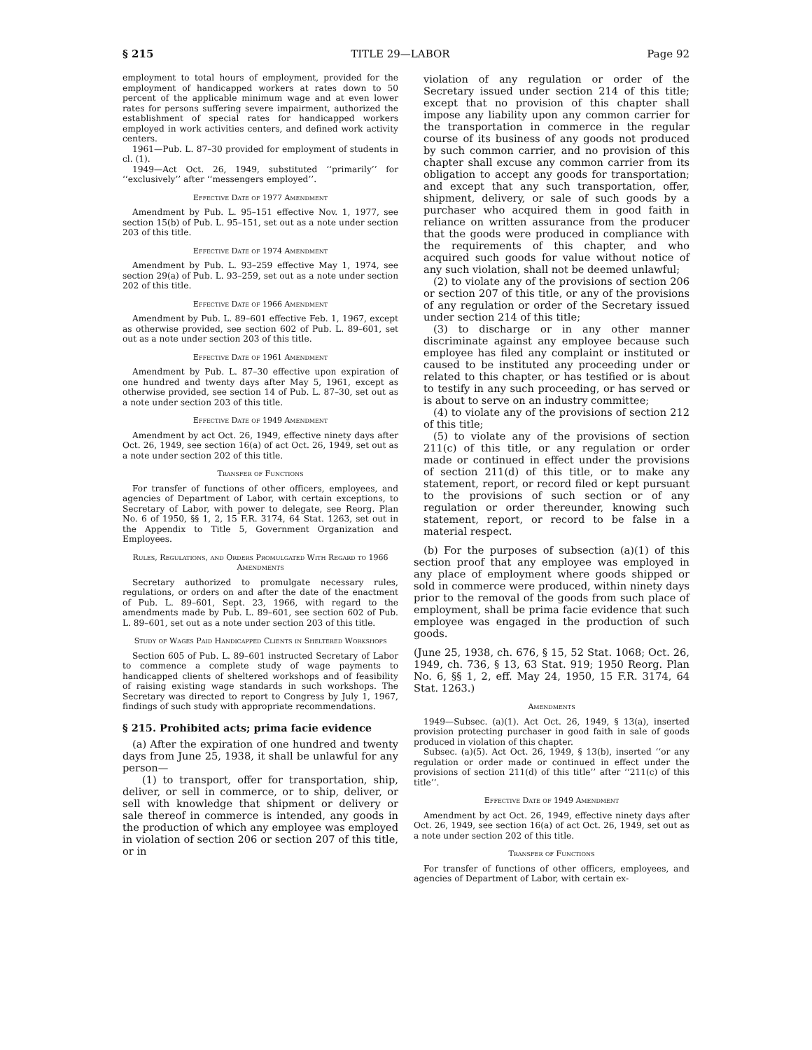§ 215 TITLE 29—LABOR Page 92
employment to total hours of employment, provided for the employment of handicapped workers at rates down to 50 percent of the applicable minimum wage and at even lower rates for persons suffering severe impairment, authorized the establishment of special rates for handicapped workers employed in work activities centers, and defined work activity centers.
1961—Pub. L. 87–30 provided for employment of students in cl. (1).
1949—Act Oct. 26, 1949, substituted ‘‘primarily’’ for ‘‘exclusively’’ after ‘‘messengers employed’’.
Effective Date of 1977 Amendment
Amendment by Pub. L. 95–151 effective Nov. 1, 1977, see section 15(b) of Pub. L. 95–151, set out as a note under section 203 of this title.
Effective Date of 1974 Amendment
Amendment by Pub. L. 93–259 effective May 1, 1974, see section 29(a) of Pub. L. 93–259, set out as a note under section 202 of this title.
Effective Date of 1966 Amendment
Amendment by Pub. L. 89–601 effective Feb. 1, 1967, except as otherwise provided, see section 602 of Pub. L. 89–601, set out as a note under section 203 of this title.
Effective Date of 1961 Amendment
Amendment by Pub. L. 87–30 effective upon expiration of one hundred and twenty days after May 5, 1961, except as otherwise provided, see section 14 of Pub. L. 87–30, set out as a note under section 203 of this title.
Effective Date of 1949 Amendment
Amendment by act Oct. 26, 1949, effective ninety days after Oct. 26, 1949, see section 16(a) of act Oct. 26, 1949, set out as a note under section 202 of this title.
Transfer of Functions
For transfer of functions of other officers, employees, and agencies of Department of Labor, with certain exceptions, to Secretary of Labor, with power to delegate, see Reorg. Plan No. 6 of 1950, §§ 1, 2, 15 F.R. 3174, 64 Stat. 1263, set out in the Appendix to Title 5, Government Organization and Employees.
Rules, Regulations, and Orders Promulgated With Regard to 1966 Amendments
Secretary authorized to promulgate necessary rules, regulations, or orders on and after the date of the enactment of Pub. L. 89–601, Sept. 23, 1966, with regard to the amendments made by Pub. L. 89–601, see section 602 of Pub. L. 89–601, set out as a note under section 203 of this title.
Study of Wages Paid Handicapped Clients in Sheltered Workshops
Section 605 of Pub. L. 89–601 instructed Secretary of Labor to commence a complete study of wage payments to handicapped clients of sheltered workshops and of feasibility of raising existing wage standards in such workshops. The Secretary was directed to report to Congress by July 1, 1967, findings of such study with appropriate recommendations.
§ 215. Prohibited acts; prima facie evidence
(a) After the expiration of one hundred and twenty days from June 25, 1938, it shall be unlawful for any person—
(1) to transport, offer for transportation, ship, deliver, or sell in commerce, or to ship, deliver, or sell with knowledge that shipment or delivery or sale thereof in commerce is intended, any goods in the production of which any employee was employed in violation of section 206 or section 207 of this title, or in
violation of any regulation or order of the Secretary issued under section 214 of this title; except that no provision of this chapter shall impose any liability upon any common carrier for the transportation in commerce in the regular course of its business of any goods not produced by such common carrier, and no provision of this chapter shall excuse any common carrier from its obligation to accept any goods for transportation; and except that any such transportation, offer, shipment, delivery, or sale of such goods by a purchaser who acquired them in good faith in reliance on written assurance from the producer that the goods were produced in compliance with the requirements of this chapter, and who acquired such goods for value without notice of any such violation, shall not be deemed unlawful;
(2) to violate any of the provisions of section 206 or section 207 of this title, or any of the provisions of any regulation or order of the Secretary issued under section 214 of this title;
(3) to discharge or in any other manner discriminate against any employee because such employee has filed any complaint or instituted or caused to be instituted any proceeding under or related to this chapter, or has testified or is about to testify in any such proceeding, or has served or is about to serve on an industry committee;
(4) to violate any of the provisions of section 212 of this title;
(5) to violate any of the provisions of section 211(c) of this title, or any regulation or order made or continued in effect under the provisions of section 211(d) of this title, or to make any statement, report, or record filed or kept pursuant to the provisions of such section or of any regulation or order thereunder, knowing such statement, report, or record to be false in a material respect.
(b) For the purposes of subsection (a)(1) of this section proof that any employee was employed in any place of employment where goods shipped or sold in commerce were produced, within ninety days prior to the removal of the goods from such place of employment, shall be prima facie evidence that such employee was engaged in the production of such goods.
(June 25, 1938, ch. 676, § 15, 52 Stat. 1068; Oct. 26, 1949, ch. 736, § 13, 63 Stat. 919; 1950 Reorg. Plan No. 6, §§ 1, 2, eff. May 24, 1950, 15 F.R. 3174, 64 Stat. 1263.)
Amendments
1949—Subsec. (a)(1). Act Oct. 26, 1949, § 13(a), inserted provision protecting purchaser in good faith in sale of goods produced in violation of this chapter.
Subsec. (a)(5). Act Oct. 26, 1949, § 13(b), inserted ‘‘or any regulation or order made or continued in effect under the provisions of section 211(d) of this title’’ after ‘‘211(c) of this title’’.
Effective Date of 1949 Amendment
Amendment by act Oct. 26, 1949, effective ninety days after Oct. 26, 1949, see section 16(a) of act Oct. 26, 1949, set out as a note under section 202 of this title.
Transfer of Functions
For transfer of functions of other officers, employees, and agencies of Department of Labor, with certain ex-